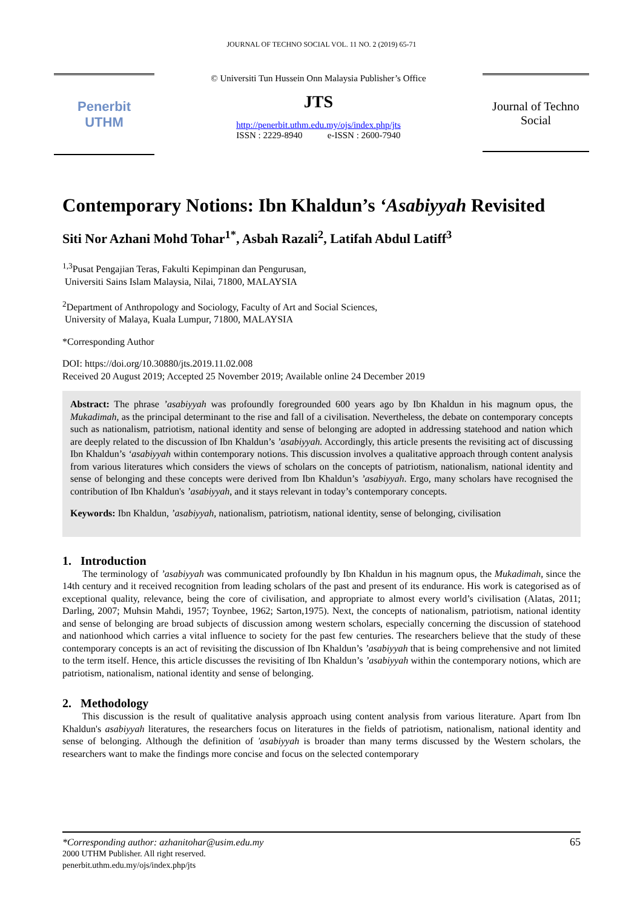JOURNAL OF TECHNO SOCIAL VOL. 11 NO. 2 (2019) 65-71
Penerbit
UTHM
© Universiti Tun Hussein Onn Malaysia Publisher’s Office
JTS
http://penerbit.uthm.edu.my/ojs/index.php/jts
ISSN : 2229-8940 e-ISSN : 2600-7940
Journal of Techno Social
Contemporary Notions: Ibn Khaldun’s ‘Asabiyyah Revisited
Siti Nor Azhani Mohd Tohar<sup>1*</sup>, Asbah Razali<sup>2</sup>, Latifah Abdul Latiff<sup>3</sup>
<sup>1,3</sup>Pusat Pengajian Teras, Fakulti Kepimpinan dan Pengurusan,
Universiti Sains Islam Malaysia, Nilai, 71800, MALAYSIA
<sup>2</sup> Department of Anthropology and Sociology, Faculty of Art and Social Sciences,
University of Malaya, Kuala Lumpur, 71800, MALAYSIA
*Corresponding Author
DOI: https://doi.org/10.30880/jts.2019.11.02.008
Received 20 August 2019; Accepted 25 November 2019; Available online 24 December 2019
Abstract: The phrase ’asabiyyah was profoundly foregrounded 600 years ago by Ibn Khaldun in his magnum opus, the Mukadimah, as the principal determinant to the rise and fall of a civilisation. Nevertheless, the debate on contemporary concepts such as nationalism, patriotism, national identity and sense of belonging are adopted in addressing statehood and nation which are deeply related to the discussion of Ibn Khaldun’s ’asabiyyah. Accordingly, this article presents the revisiting act of discussing Ibn Khaldun’s ‘asabiyyah within contemporary notions. This discussion involves a qualitative approach through content analysis from various literatures which considers the views of scholars on the concepts of patriotism, nationalism, national identity and sense of belonging and these concepts were derived from Ibn Khaldun’s ’asabiyyah. Ergo, many scholars have recognised the contribution of Ibn Khaldun's ’asabiyyah, and it stays relevant in today’s contemporary concepts.
Keywords: Ibn Khaldun, ’asabiyyah, nationalism, patriotism, national identity, sense of belonging, civilisation
1. Introduction
The terminology of ’asabiyyah was communicated profoundly by Ibn Khaldun in his magnum opus, the Mukadimah, since the 14th century and it received recognition from leading scholars of the past and present of its endurance. His work is categorised as of exceptional quality, relevance, being the core of civilisation, and appropriate to almost every world’s civilisation (Alatas, 2011; Darling, 2007; Muhsin Mahdi, 1957; Toynbee, 1962; Sarton,1975). Next, the concepts of nationalism, patriotism, national identity and sense of belonging are broad subjects of discussion among western scholars, especially concerning the discussion of statehood and nationhood which carries a vital influence to society for the past few centuries. The researchers believe that the study of these contemporary concepts is an act of revisiting the discussion of Ibn Khaldun’s ’asabiyyah that is being comprehensive and not limited to the term itself. Hence, this article discusses the revisiting of Ibn Khaldun’s ’asabiyyah within the contemporary notions, which are patriotism, nationalism, national identity and sense of belonging.
2. Methodology
This discussion is the result of qualitative analysis approach using content analysis from various literature. Apart from Ibn Khaldun's asabiyyah literatures, the researchers focus on literatures in the fields of patriotism, nationalism, national identity and sense of belonging. Although the definition of 'asabiyyah is broader than many terms discussed by the Western scholars, the researchers want to make the findings more concise and focus on the selected contemporary
*Corresponding author: azhanitohar@usim.edu.my 65
2000 UTHM Publisher. All right reserved.
penerbit.uthm.edu.my/ojs/index.php/jts